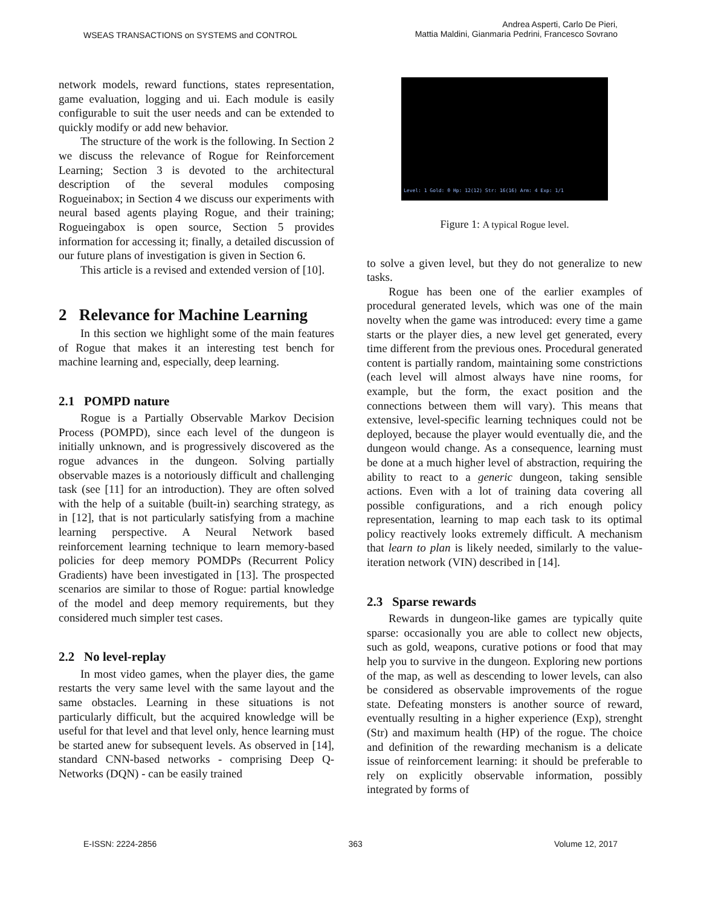WSEAS TRANSACTIONS on SYSTEMS and CONTROL
Andrea Asperti, Carlo De Pieri,
Mattia Maldini, Gianmaria Pedrini, Francesco Sovrano
network models, reward functions, states representation, game evaluation, logging and ui. Each module is easily configurable to suit the user needs and can be extended to quickly modify or add new behavior.
The structure of the work is the following. In Section 2 we discuss the relevance of Rogue for Reinforcement Learning; Section 3 is devoted to the architectural description of the several modules composing Rogueinabox; in Section 4 we discuss our experiments with neural based agents playing Rogue, and their training; Rogueingabox is open source, Section 5 provides information for accessing it; finally, a detailed discussion of our future plans of investigation is given in Section 6.
This article is a revised and extended version of [10].
2 Relevance for Machine Learning
In this section we highlight some of the main features of Rogue that makes it an interesting test bench for machine learning and, especially, deep learning.
2.1 POMPD nature
Rogue is a Partially Observable Markov Decision Process (POMPD), since each level of the dungeon is initially unknown, and is progressively discovered as the rogue advances in the dungeon. Solving partially observable mazes is a notoriously difficult and challenging task (see [11] for an introduction). They are often solved with the help of a suitable (built-in) searching strategy, as in [12], that is not particularly satisfying from a machine learning perspective. A Neural Network based reinforcement learning technique to learn memory-based policies for deep memory POMDPs (Recurrent Policy Gradients) have been investigated in [13]. The prospected scenarios are similar to those of Rogue: partial knowledge of the model and deep memory requirements, but they considered much simpler test cases.
2.2 No level-replay
In most video games, when the player dies, the game restarts the very same level with the same layout and the same obstacles. Learning in these situations is not particularly difficult, but the acquired knowledge will be useful for that level and that level only, hence learning must be started anew for subsequent levels. As observed in [14], standard CNN-based networks - comprising Deep Q-Networks (DQN) - can be easily trained
Level: 1 Gold: 0 Hp: 12(12) Str: 16(16) Arm: 4 Exp: 1/1
Figure 1: A typical Rogue level.
to solve a given level, but they do not generalize to new tasks.
Rogue has been one of the earlier examples of procedural generated levels, which was one of the main novelty when the game was introduced: every time a game starts or the player dies, a new level get generated, every time different from the previous ones. Procedural generated content is partially random, maintaining some constrictions (each level will almost always have nine rooms, for example, but the form, the exact position and the connections between them will vary). This means that extensive, level-specific learning techniques could not be deployed, because the player would eventually die, and the dungeon would change. As a consequence, learning must be done at a much higher level of abstraction, requiring the ability to react to a generic dungeon, taking sensible actions. Even with a lot of training data covering all possible configurations, and a rich enough policy representation, learning to map each task to its optimal policy reactively looks extremely difficult. A mechanism that learn to plan is likely needed, similarly to the value-iteration network (VIN) described in [14].
2.3 Sparse rewards
Rewards in dungeon-like games are typically quite sparse: occasionally you are able to collect new objects, such as gold, weapons, curative potions or food that may help you to survive in the dungeon. Exploring new portions of the map, as well as descending to lower levels, can also be considered as observable improvements of the rogue state. Defeating monsters is another source of reward, eventually resulting in a higher experience (Exp), strenght (Str) and maximum health (HP) of the rogue. The choice and definition of the rewarding mechanism is a delicate issue of reinforcement learning: it should be preferable to rely on explicitly observable information, possibly integrated by forms of
E-ISSN: 2224-2856 363 Volume 12, 2017